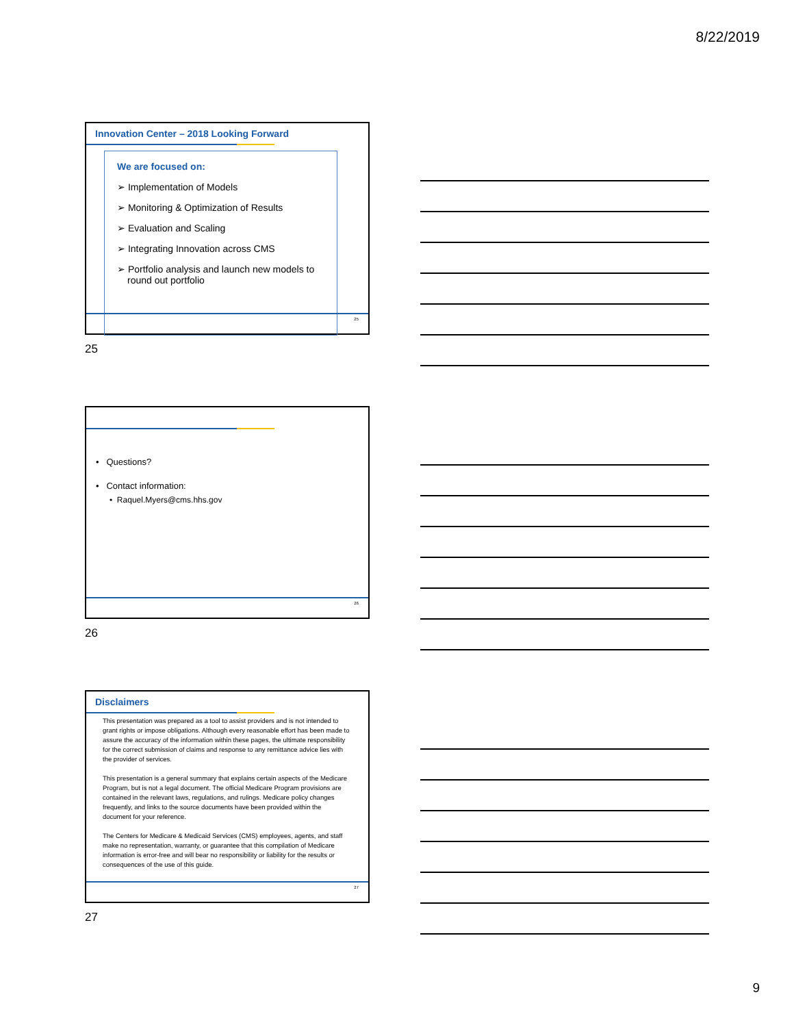8/22/2019
Innovation Center – 2018 Looking Forward
We are focused on:
➢ Implementation of Models
➢ Monitoring & Optimization of Results
➢ Evaluation and Scaling
➢ Integrating Innovation across CMS
➢ Portfolio analysis and launch new models to round out portfolio
25
25
• Questions?
• Contact information:
• Raquel.Myers@cms.hhs.gov
26
26
Disclaimers
This presentation was prepared as a tool to assist providers and is not intended to grant rights or impose obligations. Although every reasonable effort has been made to assure the accuracy of the information within these pages, the ultimate responsibility for the correct submission of claims and response to any remittance advice lies with the provider of services.
This presentation is a general summary that explains certain aspects of the Medicare Program, but is not a legal document. The official Medicare Program provisions are contained in the relevant laws, regulations, and rulings. Medicare policy changes frequently, and links to the source documents have been provided within the document for your reference.
The Centers for Medicare & Medicaid Services (CMS) employees, agents, and staff make no representation, warranty, or guarantee that this compilation of Medicare information is error-free and will bear no responsibility or liability for the results or consequences of the use of this guide.
27
27
9